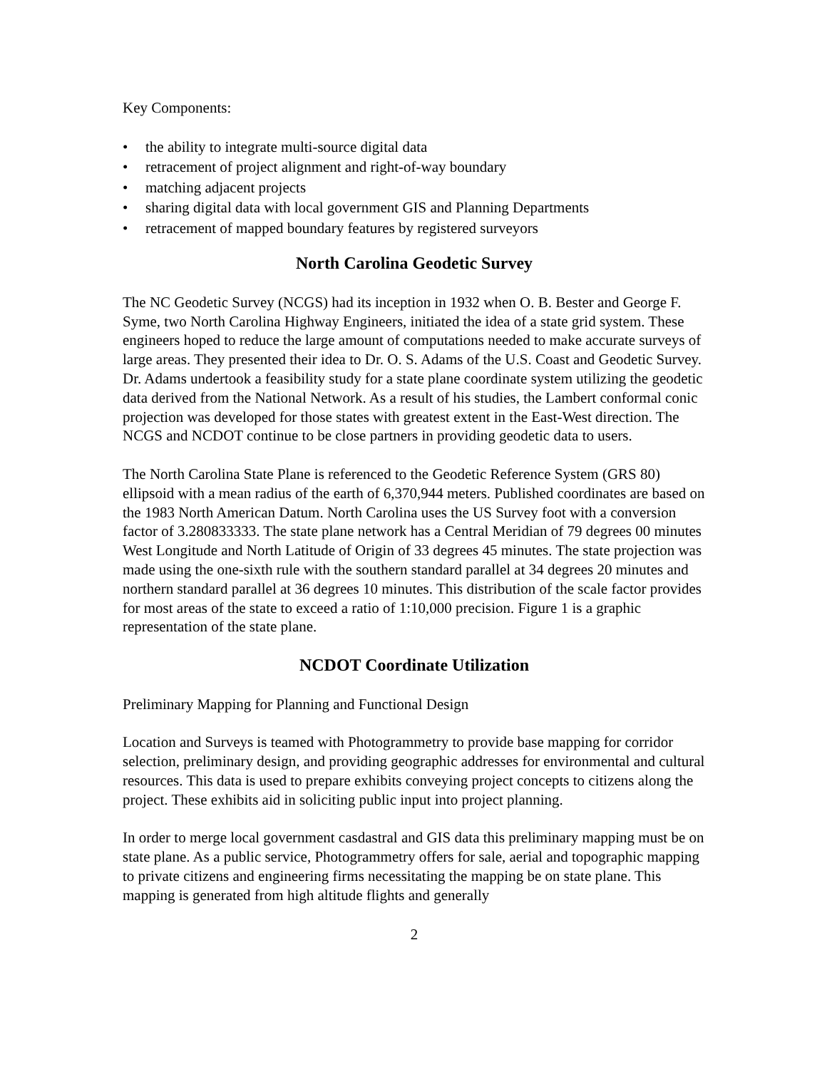Key Components:
• the ability to integrate multi-source digital data
• retracement of project alignment and right-of-way boundary
• matching adjacent projects
• sharing digital data with local government GIS and Planning Departments
• retracement of mapped boundary features by registered surveyors
North Carolina Geodetic Survey
The NC Geodetic Survey (NCGS) had its inception in 1932 when O. B. Bester and George F. Syme, two North Carolina Highway Engineers, initiated the idea of a state grid system. These engineers hoped to reduce the large amount of computations needed to make accurate surveys of large areas. They presented their idea to Dr. O. S. Adams of the U.S. Coast and Geodetic Survey. Dr. Adams undertook a feasibility study for a state plane coordinate system utilizing the geodetic data derived from the National Network. As a result of his studies, the Lambert conformal conic projection was developed for those states with greatest extent in the East-West direction. The NCGS and NCDOT continue to be close partners in providing geodetic data to users.
The North Carolina State Plane is referenced to the Geodetic Reference System (GRS 80) ellipsoid with a mean radius of the earth of 6,370,944 meters. Published coordinates are based on the 1983 North American Datum. North Carolina uses the US Survey foot with a conversion factor of 3.280833333. The state plane network has a Central Meridian of 79 degrees 00 minutes West Longitude and North Latitude of Origin of 33 degrees 45 minutes. The state projection was made using the one-sixth rule with the southern standard parallel at 34 degrees 20 minutes and northern standard parallel at 36 degrees 10 minutes. This distribution of the scale factor provides for most areas of the state to exceed a ratio of 1:10,000 precision. Figure 1 is a graphic representation of the state plane.
NCDOT Coordinate Utilization
Preliminary Mapping for Planning and Functional Design
Location and Surveys is teamed with Photogrammetry to provide base mapping for corridor selection, preliminary design, and providing geographic addresses for environmental and cultural resources. This data is used to prepare exhibits conveying project concepts to citizens along the project. These exhibits aid in soliciting public input into project planning.
In order to merge local government casdastral and GIS data this preliminary mapping must be on state plane. As a public service, Photogrammetry offers for sale, aerial and topographic mapping to private citizens and engineering firms necessitating the mapping be on state plane. This mapping is generated from high altitude flights and generally
2